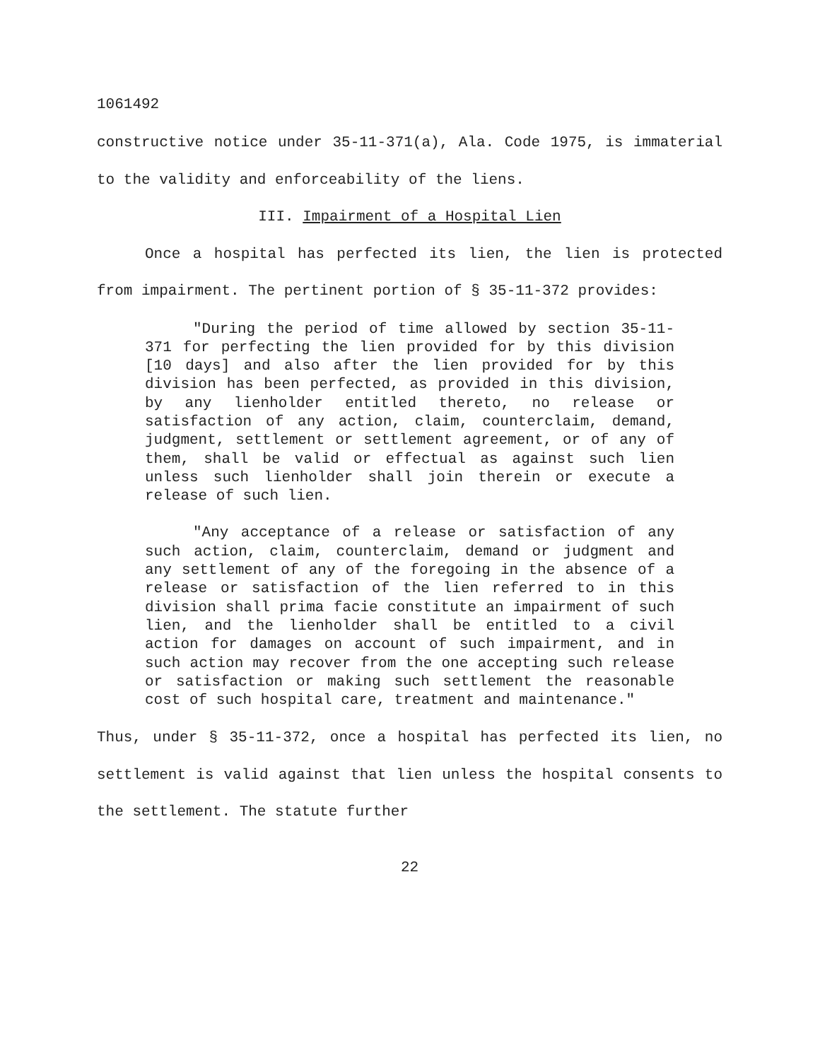1061492
constructive notice under 35-11-371(a), Ala. Code 1975, is immaterial to the validity and enforceability of the liens.
III. Impairment of a Hospital Lien
Once a hospital has perfected its lien, the lien is protected from impairment. The pertinent portion of § 35-11-372 provides:
"During the period of time allowed by section 35-11-371 for perfecting the lien provided for by this division [10 days] and also after the lien provided for by this division has been perfected, as provided in this division, by any lienholder entitled thereto, no release or satisfaction of any action, claim, counterclaim, demand, judgment, settlement or settlement agreement, or of any of them, shall be valid or effectual as against such lien unless such lienholder shall join therein or execute a release of such lien.
"Any acceptance of a release or satisfaction of any such action, claim, counterclaim, demand or judgment and any settlement of any of the foregoing in the absence of a release or satisfaction of the lien referred to in this division shall prima facie constitute an impairment of such lien, and the lienholder shall be entitled to a civil action for damages on account of such impairment, and in such action may recover from the one accepting such release or satisfaction or making such settlement the reasonable cost of such hospital care, treatment and maintenance."
Thus, under § 35-11-372, once a hospital has perfected its lien, no settlement is valid against that lien unless the hospital consents to the settlement. The statute further
22